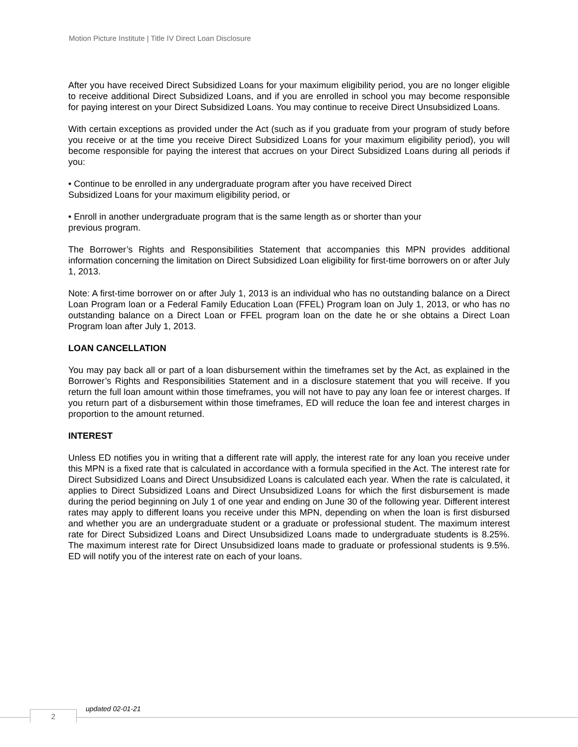Motion Picture Institute | Title IV Direct Loan Disclosure
After you have received Direct Subsidized Loans for your maximum eligibility period, you are no longer eligible to receive additional Direct Subsidized Loans, and if you are enrolled in school you may become responsible for paying interest on your Direct Subsidized Loans. You may continue to receive Direct Unsubsidized Loans.
With certain exceptions as provided under the Act (such as if you graduate from your program of study before you receive or at the time you receive Direct Subsidized Loans for your maximum eligibility period), you will become responsible for paying the interest that accrues on your Direct Subsidized Loans during all periods if you:
• Continue to be enrolled in any undergraduate program after you have received Direct
Subsidized Loans for your maximum eligibility period, or
• Enroll in another undergraduate program that is the same length as or shorter than your
previous program.
The Borrower’s Rights and Responsibilities Statement that accompanies this MPN provides additional information concerning the limitation on Direct Subsidized Loan eligibility for first-time borrowers on or after July 1, 2013.
Note: A first-time borrower on or after July 1, 2013 is an individual who has no outstanding balance on a Direct Loan Program loan or a Federal Family Education Loan (FFEL) Program loan on July 1, 2013, or who has no outstanding balance on a Direct Loan or FFEL program loan on the date he or she obtains a Direct Loan Program loan after July 1, 2013.
LOAN CANCELLATION
You may pay back all or part of a loan disbursement within the timeframes set by the Act, as explained in the Borrower’s Rights and Responsibilities Statement and in a disclosure statement that you will receive. If you return the full loan amount within those timeframes, you will not have to pay any loan fee or interest charges. If you return part of a disbursement within those timeframes, ED will reduce the loan fee and interest charges in proportion to the amount returned.
INTEREST
Unless ED notifies you in writing that a different rate will apply, the interest rate for any loan you receive under this MPN is a fixed rate that is calculated in accordance with a formula specified in the Act. The interest rate for Direct Subsidized Loans and Direct Unsubsidized Loans is calculated each year. When the rate is calculated, it applies to Direct Subsidized Loans and Direct Unsubsidized Loans for which the first disbursement is made during the period beginning on July 1 of one year and ending on June 30 of the following year. Different interest rates may apply to different loans you receive under this MPN, depending on when the loan is first disbursed and whether you are an undergraduate student or a graduate or professional student. The maximum interest rate for Direct Subsidized Loans and Direct Unsubsidized Loans made to undergraduate students is 8.25%. The maximum interest rate for Direct Unsubsidized loans made to graduate or professional students is 9.5%. ED will notify you of the interest rate on each of your loans.
2
updated 02-01-21